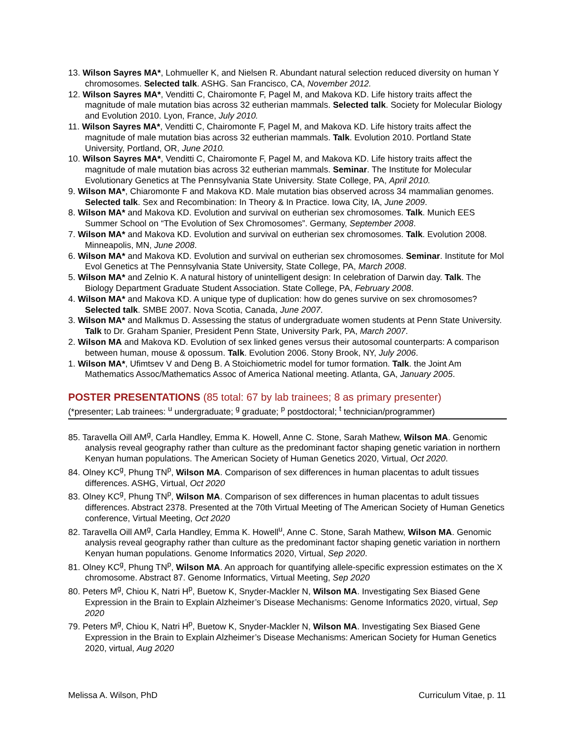13. Wilson Sayres MA*, Lohmueller K, and Nielsen R. Abundant natural selection reduced diversity on human Y chromosomes. Selected talk. ASHG. San Francisco, CA, November 2012.
12. Wilson Sayres MA*, Venditti C, Chairomonte F, Pagel M, and Makova KD. Life history traits affect the magnitude of male mutation bias across 32 eutherian mammals. Selected talk. Society for Molecular Biology and Evolution 2010. Lyon, France, July 2010.
11. Wilson Sayres MA*, Venditti C, Chairomonte F, Pagel M, and Makova KD. Life history traits affect the magnitude of male mutation bias across 32 eutherian mammals. Talk. Evolution 2010. Portland State University, Portland, OR, June 2010.
10. Wilson Sayres MA*, Venditti C, Chairomonte F, Pagel M, and Makova KD. Life history traits affect the magnitude of male mutation bias across 32 eutherian mammals. Seminar. The Institute for Molecular Evolutionary Genetics at The Pennsylvania State University. State College, PA, April 2010.
9. Wilson MA*, Chiaromonte F and Makova KD. Male mutation bias observed across 34 mammalian genomes. Selected talk. Sex and Recombination: In Theory & In Practice. Iowa City, IA, June 2009.
8. Wilson MA* and Makova KD. Evolution and survival on eutherian sex chromosomes. Talk. Munich EES Summer School on “The Evolution of Sex Chromosomes”. Germany, September 2008.
7. Wilson MA* and Makova KD. Evolution and survival on eutherian sex chromosomes. Talk. Evolution 2008. Minneapolis, MN, June 2008.
6. Wilson MA* and Makova KD. Evolution and survival on eutherian sex chromosomes. Seminar. Institute for Mol Evol Genetics at The Pennsylvania State University, State College, PA, March 2008.
5. Wilson MA* and Zelnio K. A natural history of unintelligent design: In celebration of Darwin day. Talk. The Biology Department Graduate Student Association. State College, PA, February 2008.
4. Wilson MA* and Makova KD. A unique type of duplication: how do genes survive on sex chromosomes? Selected talk. SMBE 2007. Nova Scotia, Canada, June 2007.
3. Wilson MA* and Malkmus D. Assessing the status of undergraduate women students at Penn State University. Talk to Dr. Graham Spanier, President Penn State, University Park, PA, March 2007.
2. Wilson MA and Makova KD. Evolution of sex linked genes versus their autosomal counterparts: A comparison between human, mouse & opossum. Talk. Evolution 2006. Stony Brook, NY, July 2006.
1. Wilson MA*, Ufimtsev V and Deng B. A Stoichiometric model for tumor formation. Talk. the Joint Am Mathematics Assoc/Mathematics Assoc of America National meeting. Atlanta, GA, January 2005.
POSTER PRESENTATIONS (85 total: 67 by lab trainees; 8 as primary presenter)
(*presenter; Lab trainees: <sup>u</sup> undergraduate; <sup>g</sup> graduate; <sup>p</sup> postdoctoral; <sup>t</sup> technician/programmer)
85. Taravella Oill AM<sup>g</sup>, Carla Handley, Emma K. Howell, Anne C. Stone, Sarah Mathew, Wilson MA. Genomic analysis reveal geography rather than culture as the predominant factor shaping genetic variation in northern Kenyan human populations. The American Society of Human Genetics 2020, Virtual, Oct 2020.
84. Olney KC<sup>g</sup>, Phung TN<sup>p</sup>, Wilson MA. Comparison of sex differences in human placentas to adult tissues differences. ASHG, Virtual, Oct 2020
83. Olney KC<sup>g</sup>, Phung TN<sup>p</sup>, Wilson MA. Comparison of sex differences in human placentas to adult tissues differences. Abstract 2378. Presented at the 70th Virtual Meeting of The American Society of Human Genetics conference, Virtual Meeting, Oct 2020
82. Taravella Oill AM<sup>g</sup>, Carla Handley, Emma K. Howell<sup>u</sup>, Anne C. Stone, Sarah Mathew, Wilson MA. Genomic analysis reveal geography rather than culture as the predominant factor shaping genetic variation in northern Kenyan human populations. Genome Informatics 2020, Virtual, Sep 2020.
81. Olney KC<sup>g</sup>, Phung TN<sup>p</sup>, Wilson MA. An approach for quantifying allele-specific expression estimates on the X chromosome. Abstract 87. Genome Informatics, Virtual Meeting, Sep 2020
80. Peters M<sup>g</sup>, Chiou K, Natri H<sup>p</sup>, Buetow K, Snyder-Mackler N, Wilson MA. Investigating Sex Biased Gene Expression in the Brain to Explain Alzheimer’s Disease Mechanisms: Genome Informatics 2020, virtual, Sep 2020
79. Peters M<sup>g</sup>, Chiou K, Natri H<sup>p</sup>, Buetow K, Snyder-Mackler N, Wilson MA. Investigating Sex Biased Gene Expression in the Brain to Explain Alzheimer’s Disease Mechanisms: American Society for Human Genetics 2020, virtual, Aug 2020
Melissa A. Wilson, PhD Curriculum Vitae, p. 11